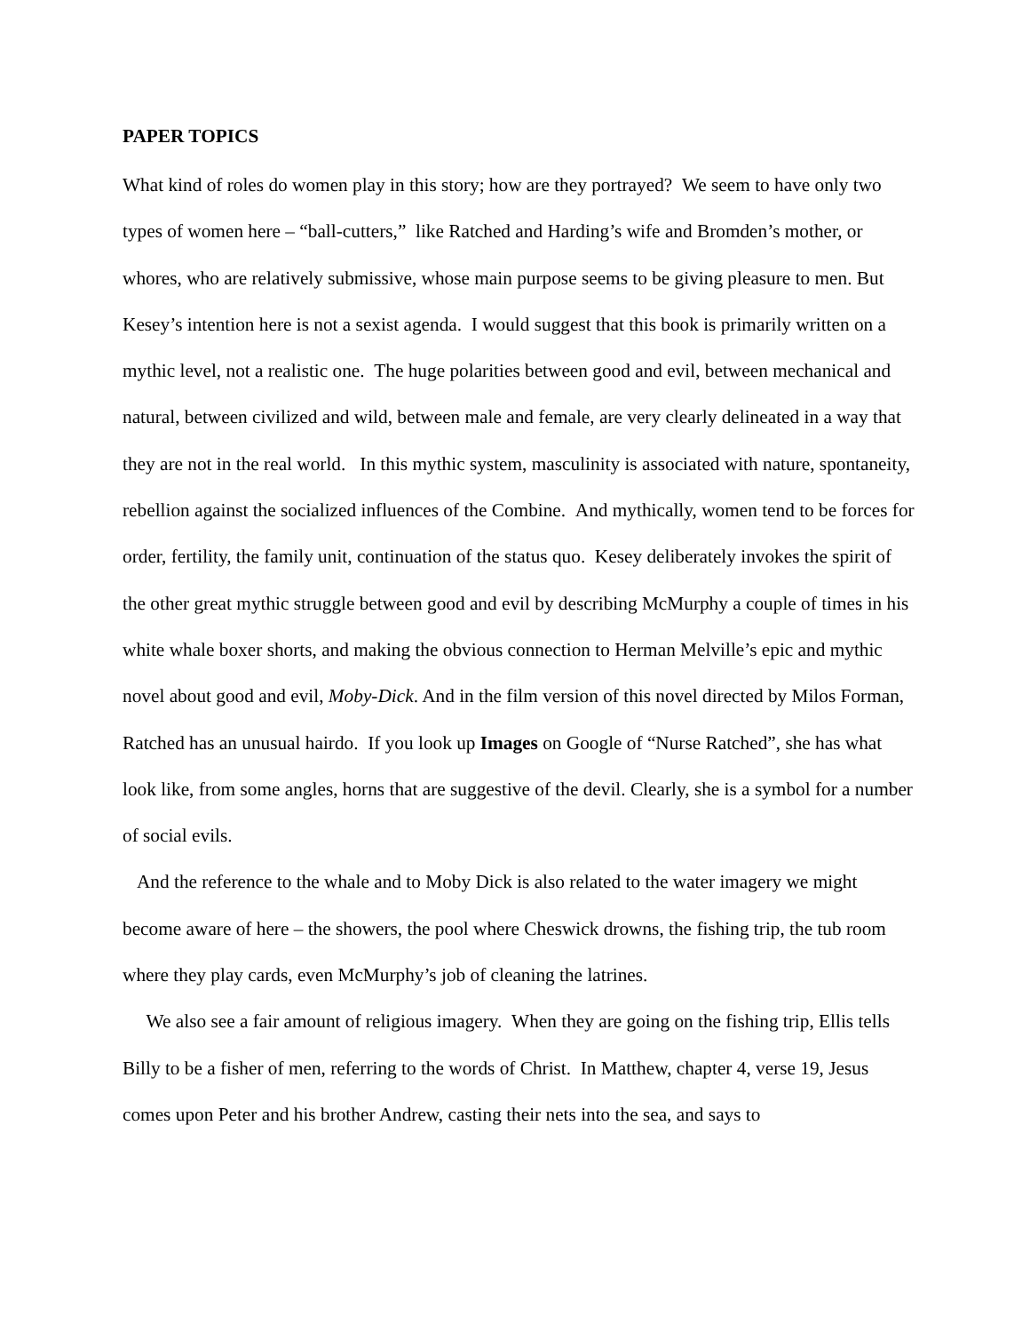PAPER TOPICS
What kind of roles do women play in this story; how are they portrayed? We seem to have only two types of women here – “ball-cutters,” like Ratched and Harding’s wife and Bromden’s mother, or whores, who are relatively submissive, whose main purpose seems to be giving pleasure to men. But Kesey’s intention here is not a sexist agenda. I would suggest that this book is primarily written on a mythic level, not a realistic one. The huge polarities between good and evil, between mechanical and natural, between civilized and wild, between male and female, are very clearly delineated in a way that they are not in the real world. In this mythic system, masculinity is associated with nature, spontaneity, rebellion against the socialized influences of the Combine. And mythically, women tend to be forces for order, fertility, the family unit, continuation of the status quo. Kesey deliberately invokes the spirit of the other great mythic struggle between good and evil by describing McMurphy a couple of times in his white whale boxer shorts, and making the obvious connection to Herman Melville’s epic and mythic novel about good and evil, Moby-Dick. And in the film version of this novel directed by Milos Forman, Ratched has an unusual hairdo. If you look up Images on Google of “Nurse Ratched”, she has what look like, from some angles, horns that are suggestive of the devil. Clearly, she is a symbol for a number of social evils.
And the reference to the whale and to Moby Dick is also related to the water imagery we might become aware of here – the showers, the pool where Cheswick drowns, the fishing trip, the tub room where they play cards, even McMurphy’s job of cleaning the latrines.
We also see a fair amount of religious imagery. When they are going on the fishing trip, Ellis tells Billy to be a fisher of men, referring to the words of Christ. In Matthew, chapter 4, verse 19, Jesus comes upon Peter and his brother Andrew, casting their nets into the sea, and says to